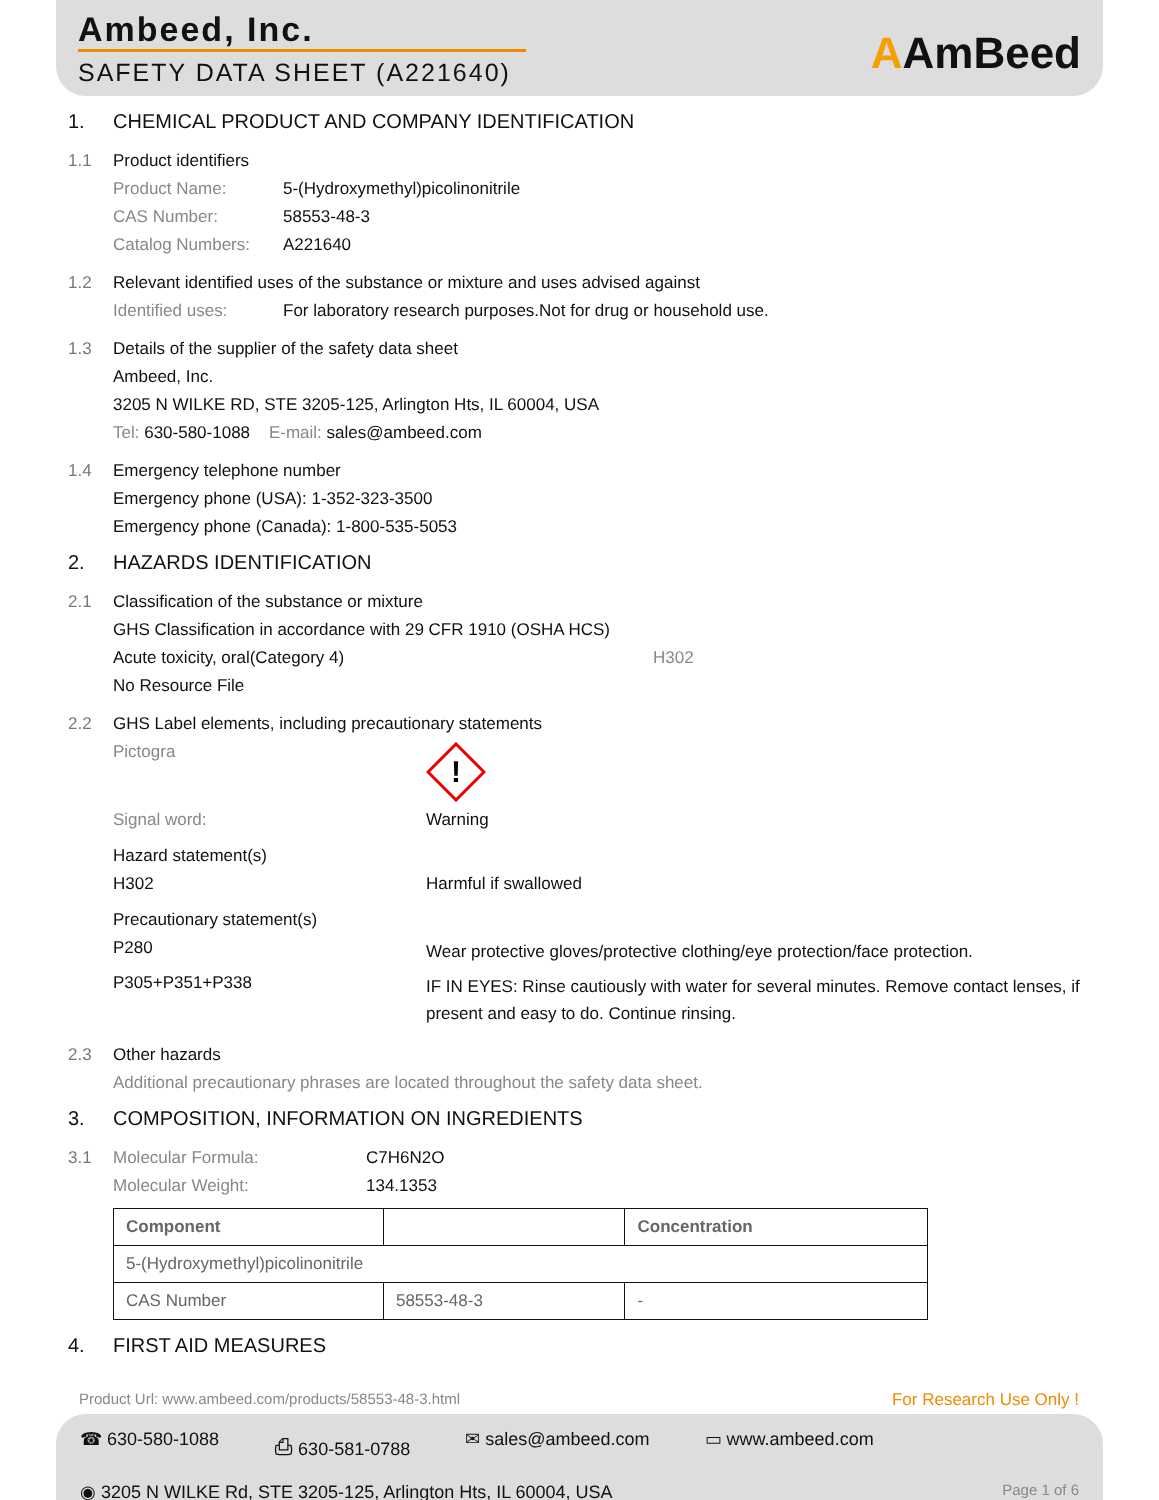Ambeed, Inc.
SAFETY DATA SHEET (A221640)
AAmBeed
1. CHEMICAL PRODUCT AND COMPANY IDENTIFICATION
1.1 Product identifiers
Product Name: 5-(Hydroxymethyl)picolinonitrile
CAS Number: 58553-48-3
Catalog Numbers: A221640
1.2 Relevant identified uses of the substance or mixture and uses advised against
Identified uses: For laboratory research purposes.Not for drug or household use.
1.3 Details of the supplier of the safety data sheet
Ambeed, Inc.
3205 N WILKE RD, STE 3205-125, Arlington Hts, IL 60004, USA
Tel: 630-580-1088 E-mail: sales@ambeed.com
1.4 Emergency telephone number
Emergency phone (USA): 1-352-323-3500
Emergency phone (Canada): 1-800-535-5053
2. HAZARDS IDENTIFICATION
2.1 Classification of the substance or mixture
GHS Classification in accordance with 29 CFR 1910 (OSHA HCS)
Acute toxicity, oral(Category 4) H302
No Resource File
2.2 GHS Label elements, including precautionary statements
Pictogra
!
Signal word: Warning
Hazard statement(s)
H302 Harmful if swallowed
Precautionary statement(s)
P280 Wear protective gloves/protective clothing/eye protection/face protection.
P305+P351+P338 IF IN EYES: Rinse cautiously with water for several minutes. Remove contact lenses, if present and easy to do. Continue rinsing.
2.3 Other hazards
Additional precautionary phrases are located throughout the safety data sheet.
3. COMPOSITION, INFORMATION ON INGREDIENTS
3.1 Molecular Formula: C7H6N2O
Molecular Weight: 134.1353
| Component | | Concentration |
| --- | --- | --- |
| 5-(Hydroxymethyl)picolinonitrile | | |
| CAS Number | 58553-48-3 | - |
4. FIRST AID MEASURES
Product Url: www.ambeed.com/products/58553-48-3.html For Research Use Only !
☎ 630-580-1088 ⎙ 630-581-0788 ✉ sales@ambeed.com ▭ www.ambeed.com
◉ 3205 N WILKE Rd, STE 3205-125, Arlington Hts, IL 60004, USA Page 1 of 6